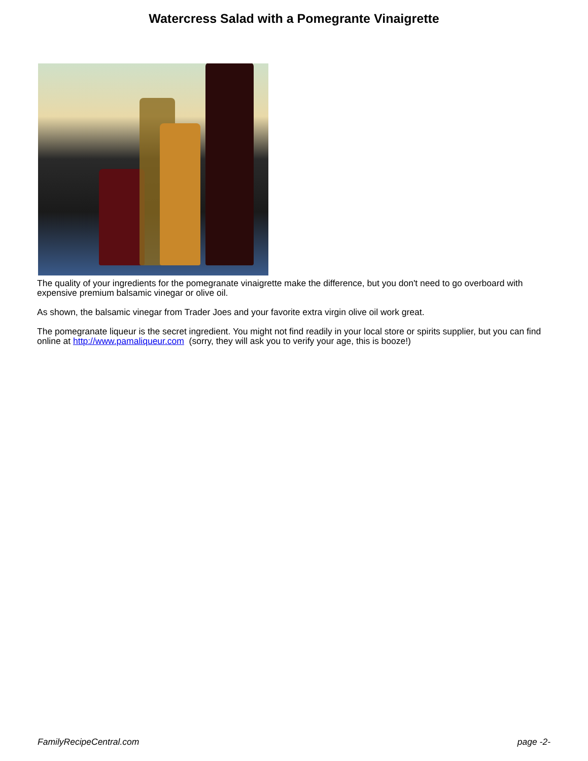Watercress Salad with a Pomegrante Vinaigrette
The quality of your ingredients for the pomegranate vinaigrette make the difference, but you don't need to go overboard with expensive premium balsamic vinegar or olive oil.
As shown, the balsamic vinegar from Trader Joes and your favorite extra virgin olive oil work great.
The pomegranate liqueur is the secret ingredient. You might not find readily in your local store or spirits supplier, but you can find online at http://www.pamaliqueur.com (sorry, they will ask you to verify your age, this is booze!)
FamilyRecipeCentral.com page -2-